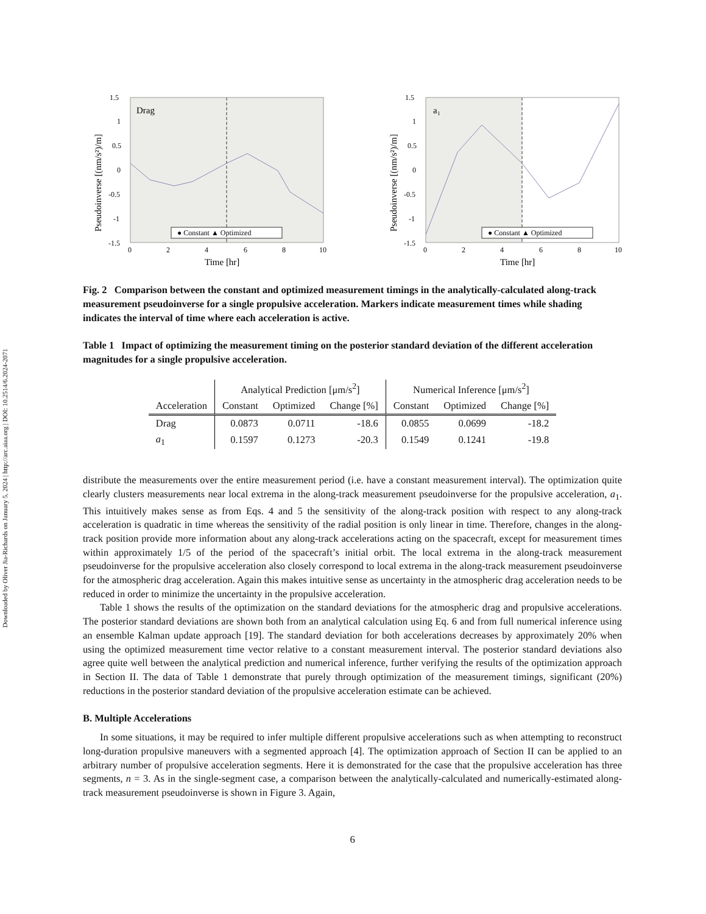Downloaded by Oliver Jia-Richards on January 5, 2024 | http://arc.aiaa.org | DOI: 10.2514/6.2024-2071
Drag
1.5
1
0.5
0
-0.5
-1
-1.5
0
2
4
6
8
10
Time [hr]
Pseudoinverse [(nm/s²)/m]
● Constant ▲ Optimized
a₁
1.5
1
0.5
0
-0.5
-1
-1.5
0
2
4
6
8
10
Time [hr]
Pseudoinverse [(nm/s²)/m]
● Constant ▲ Optimized
Fig. 2 Comparison between the constant and optimized measurement timings in the analytically-calculated along-track measurement pseudoinverse for a single propulsive acceleration. Markers indicate measurement times while shading indicates the interval of time where each acceleration is active.
Table 1 Impact of optimizing the measurement timing on the posterior standard deviation of the different acceleration magnitudes for a single propulsive acceleration.
| | Analytical Prediction [μm/s<sup>2</sup>] | | | Numerical Inference [μm/s<sup>2</sup>] | | |
| --- | --- | --- | --- | --- | --- | --- |
| Acceleration | Constant | Optimized | Change [%] | Constant | Optimized | Change [%] |
| Drag | 0.0873 | 0.0711 | -18.6 | 0.0855 | 0.0699 | -18.2 |
| a<sub>1</sub> | 0.1597 | 0.1273 | -20.3 | 0.1549 | 0.1241 | -19.8 |
distribute the measurements over the entire measurement period (i.e. have a constant measurement interval). The optimization quite clearly clusters measurements near local extrema in the along-track measurement pseudoinverse for the propulsive acceleration, a<sub>1</sub>. This intuitively makes sense as from Eqs. 4 and 5 the sensitivity of the along-track position with respect to any along-track acceleration is quadratic in time whereas the sensitivity of the radial position is only linear in time. Therefore, changes in the along-track position provide more information about any along-track accelerations acting on the spacecraft, except for measurement times within approximately 1/5 of the period of the spacecraft’s initial orbit. The local extrema in the along-track measurement pseudoinverse for the propulsive acceleration also closely correspond to local extrema in the along-track measurement pseudoinverse for the atmospheric drag acceleration. Again this makes intuitive sense as uncertainty in the atmospheric drag acceleration needs to be reduced in order to minimize the uncertainty in the propulsive acceleration.
Table 1 shows the results of the optimization on the standard deviations for the atmospheric drag and propulsive accelerations. The posterior standard deviations are shown both from an analytical calculation using Eq. 6 and from full numerical inference using an ensemble Kalman update approach [19]. The standard deviation for both accelerations decreases by approximately 20% when using the optimized measurement time vector relative to a constant measurement interval. The posterior standard deviations also agree quite well between the analytical prediction and numerical inference, further verifying the results of the optimization approach in Section II. The data of Table 1 demonstrate that purely through optimization of the measurement timings, significant (20%) reductions in the posterior standard deviation of the propulsive acceleration estimate can be achieved.
B. Multiple Accelerations
In some situations, it may be required to infer multiple different propulsive accelerations such as when attempting to reconstruct long-duration propulsive maneuvers with a segmented approach [4]. The optimization approach of Section II can be applied to an arbitrary number of propulsive acceleration segments. Here it is demonstrated for the case that the propulsive acceleration has three segments, n = 3. As in the single-segment case, a comparison between the analytically-calculated and numerically-estimated along-track measurement pseudoinverse is shown in Figure 3. Again,
6